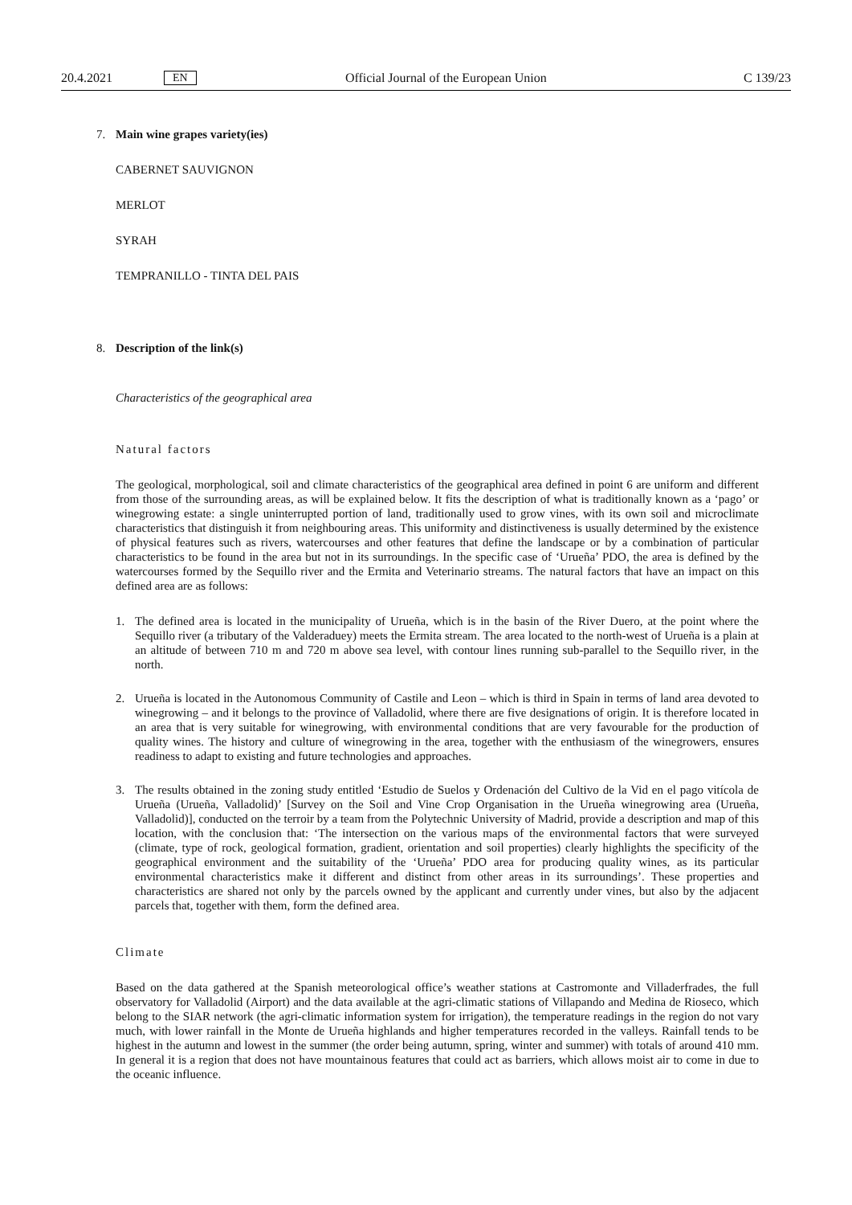20.4.2021 EN Official Journal of the European Union C 139/23
7. Main wine grapes variety(ies)
CABERNET SAUVIGNON
MERLOT
SYRAH
TEMPRANILLO - TINTA DEL PAIS
8. Description of the link(s)
Characteristics of the geographical area
Natural factors
The geological, morphological, soil and climate characteristics of the geographical area defined in point 6 are uniform and different from those of the surrounding areas, as will be explained below. It fits the description of what is traditionally known as a ‘pago’ or winegrowing estate: a single uninterrupted portion of land, traditionally used to grow vines, with its own soil and microclimate characteristics that distinguish it from neighbouring areas. This uniformity and distinctiveness is usually determined by the existence of physical features such as rivers, watercourses and other features that define the landscape or by a combination of particular characteristics to be found in the area but not in its surroundings. In the specific case of ‘Urueña’ PDO, the area is defined by the watercourses formed by the Sequillo river and the Ermita and Veterinario streams. The natural factors that have an impact on this defined area are as follows:
1. The defined area is located in the municipality of Urueña, which is in the basin of the River Duero, at the point where the Sequillo river (a tributary of the Valderaduey) meets the Ermita stream. The area located to the north-west of Urueña is a plain at an altitude of between 710 m and 720 m above sea level, with contour lines running sub-parallel to the Sequillo river, in the north.
2. Urueña is located in the Autonomous Community of Castile and Leon – which is third in Spain in terms of land area devoted to winegrowing – and it belongs to the province of Valladolid, where there are five designations of origin. It is therefore located in an area that is very suitable for winegrowing, with environmental conditions that are very favourable for the production of quality wines. The history and culture of winegrowing in the area, together with the enthusiasm of the winegrowers, ensures readiness to adapt to existing and future technologies and approaches.
3. The results obtained in the zoning study entitled ‘Estudio de Suelos y Ordenación del Cultivo de la Vid en el pago vitícola de Urueña (Urueña, Valladolid)’ [Survey on the Soil and Vine Crop Organisation in the Urueña winegrowing area (Urueña, Valladolid)], conducted on the terroir by a team from the Polytechnic University of Madrid, provide a description and map of this location, with the conclusion that: ‘The intersection on the various maps of the environmental factors that were surveyed (climate, type of rock, geological formation, gradient, orientation and soil properties) clearly highlights the specificity of the geographical environment and the suitability of the ‘Urueña’ PDO area for producing quality wines, as its particular environmental characteristics make it different and distinct from other areas in its surroundings’. These properties and characteristics are shared not only by the parcels owned by the applicant and currently under vines, but also by the adjacent parcels that, together with them, form the defined area.
Climate
Based on the data gathered at the Spanish meteorological office’s weather stations at Castromonte and Villaderfrades, the full observatory for Valladolid (Airport) and the data available at the agri-climatic stations of Villapando and Medina de Rioseco, which belong to the SIAR network (the agri-climatic information system for irrigation), the temperature readings in the region do not vary much, with lower rainfall in the Monte de Urueña highlands and higher temperatures recorded in the valleys. Rainfall tends to be highest in the autumn and lowest in the summer (the order being autumn, spring, winter and summer) with totals of around 410 mm. In general it is a region that does not have mountainous features that could act as barriers, which allows moist air to come in due to the oceanic influence.